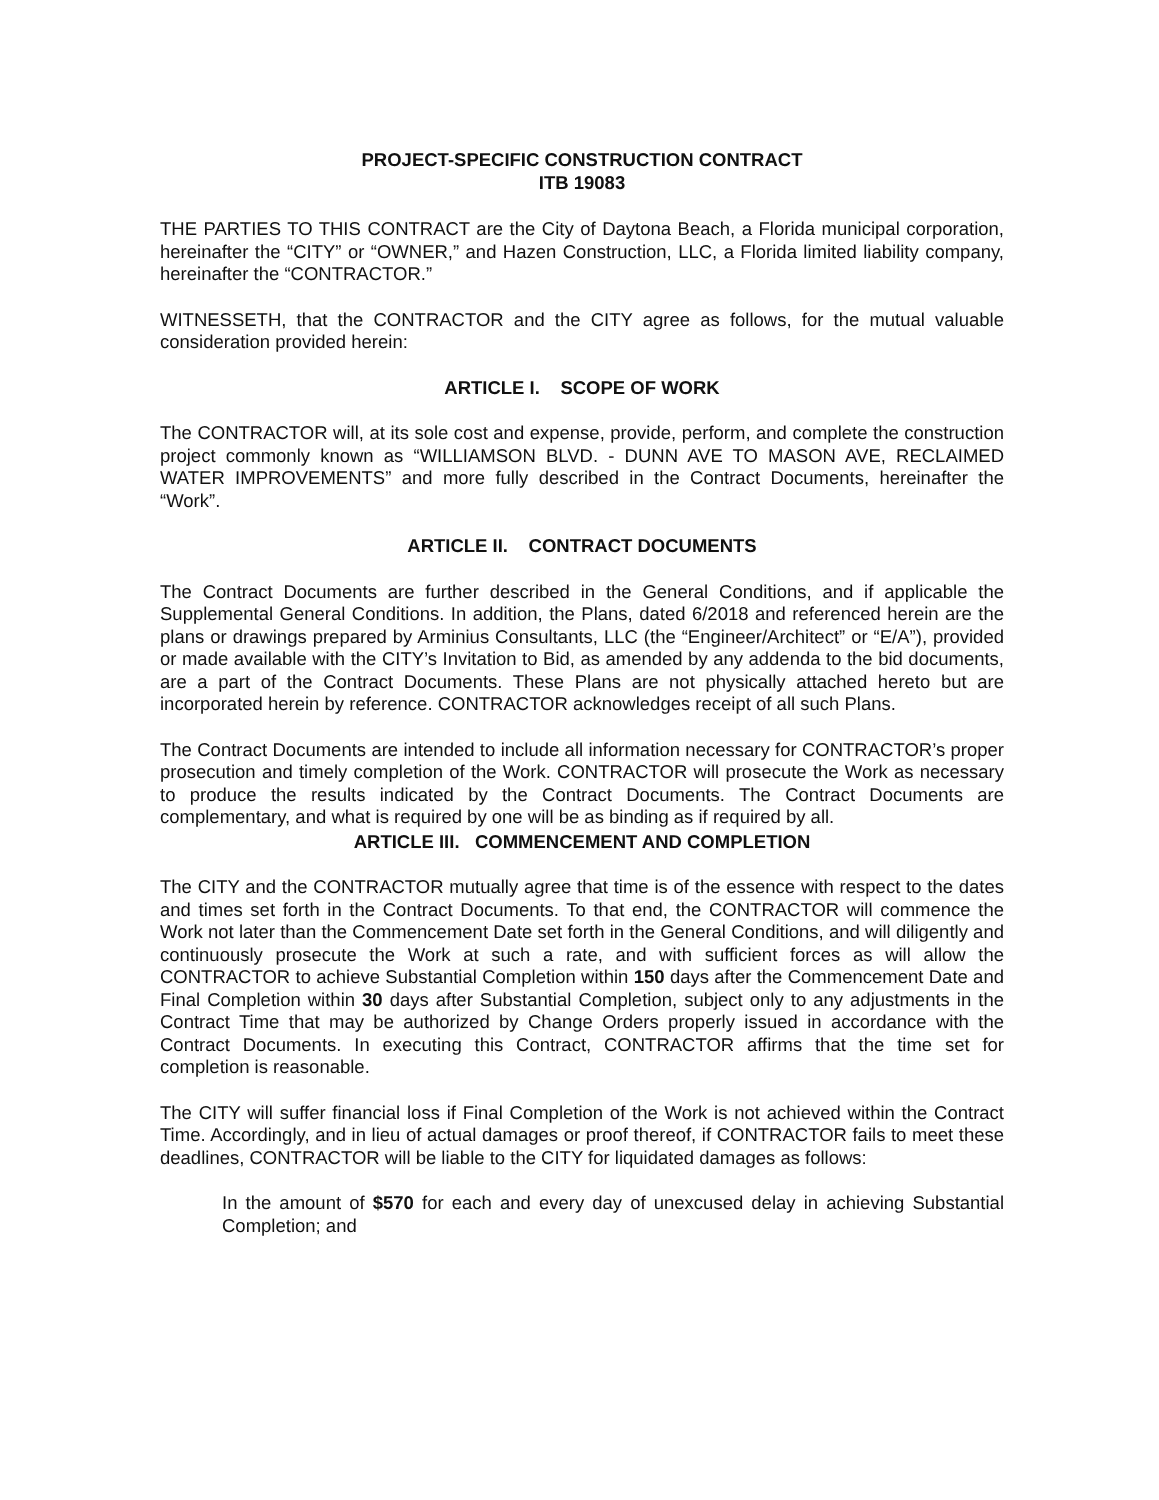PROJECT-SPECIFIC CONSTRUCTION CONTRACT
ITB 19083
THE PARTIES TO THIS CONTRACT are the City of Daytona Beach, a Florida municipal corporation, hereinafter the “CITY” or “OWNER,” and Hazen Construction, LLC, a Florida limited liability company, hereinafter the “CONTRACTOR.”
WITNESSETH, that the CONTRACTOR and the CITY agree as follows, for the mutual valuable consideration provided herein:
ARTICLE I. SCOPE OF WORK
The CONTRACTOR will, at its sole cost and expense, provide, perform, and complete the construction project commonly known as “WILLIAMSON BLVD. - DUNN AVE TO MASON AVE, RECLAIMED WATER IMPROVEMENTS” and more fully described in the Contract Documents, hereinafter the “Work”.
ARTICLE II. CONTRACT DOCUMENTS
The Contract Documents are further described in the General Conditions, and if applicable the Supplemental General Conditions. In addition, the Plans, dated 6/2018 and referenced herein are the plans or drawings prepared by Arminius Consultants, LLC (the “Engineer/Architect” or “E/A”), provided or made available with the CITY’s Invitation to Bid, as amended by any addenda to the bid documents, are a part of the Contract Documents. These Plans are not physically attached hereto but are incorporated herein by reference. CONTRACTOR acknowledges receipt of all such Plans.
The Contract Documents are intended to include all information necessary for CONTRACTOR’s proper prosecution and timely completion of the Work. CONTRACTOR will prosecute the Work as necessary to produce the results indicated by the Contract Documents. The Contract Documents are complementary, and what is required by one will be as binding as if required by all.
ARTICLE III. COMMENCEMENT AND COMPLETION
The CITY and the CONTRACTOR mutually agree that time is of the essence with respect to the dates and times set forth in the Contract Documents. To that end, the CONTRACTOR will commence the Work not later than the Commencement Date set forth in the General Conditions, and will diligently and continuously prosecute the Work at such a rate, and with sufficient forces as will allow the CONTRACTOR to achieve Substantial Completion within 150 days after the Commencement Date and Final Completion within 30 days after Substantial Completion, subject only to any adjustments in the Contract Time that may be authorized by Change Orders properly issued in accordance with the Contract Documents. In executing this Contract, CONTRACTOR affirms that the time set for completion is reasonable.
The CITY will suffer financial loss if Final Completion of the Work is not achieved within the Contract Time. Accordingly, and in lieu of actual damages or proof thereof, if CONTRACTOR fails to meet these deadlines, CONTRACTOR will be liable to the CITY for liquidated damages as follows:
In the amount of $570 for each and every day of unexcused delay in achieving Substantial Completion; and